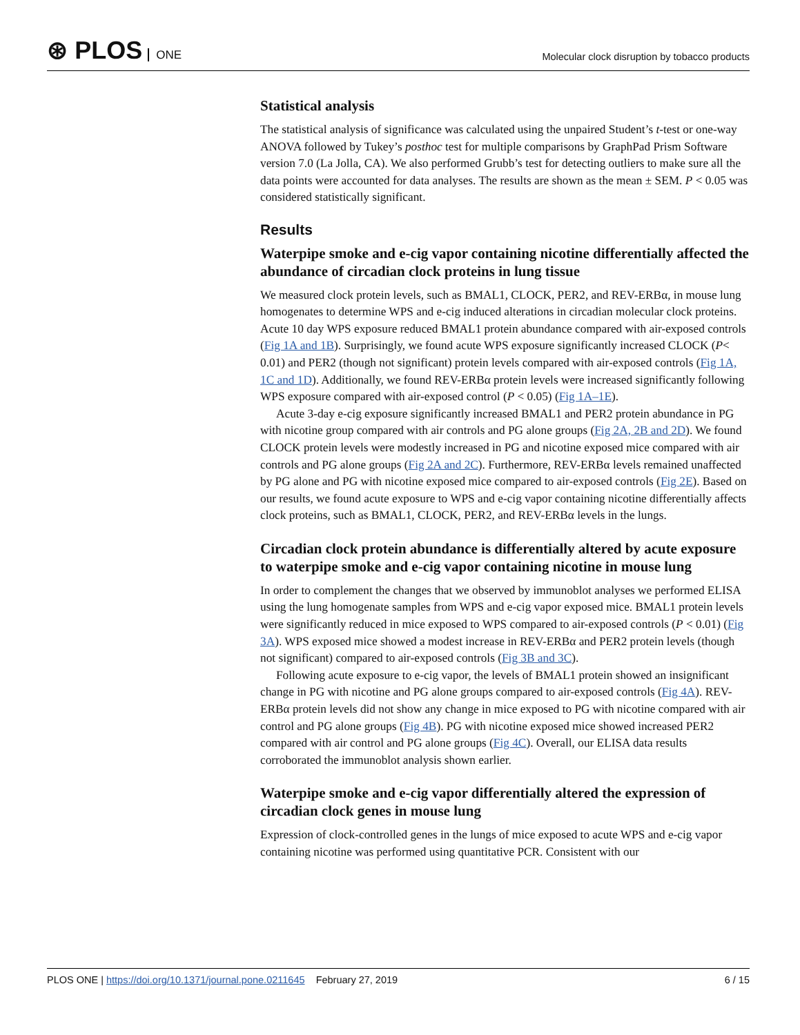⊛ PLOS ONE
Molecular clock disruption by tobacco products
Statistical analysis
The statistical analysis of significance was calculated using the unpaired Student’s t-test or one-way ANOVA followed by Tukey’s posthoc test for multiple comparisons by GraphPad Prism Software version 7.0 (La Jolla, CA). We also performed Grubb’s test for detecting outliers to make sure all the data points were accounted for data analyses. The results are shown as the mean ± SEM. P < 0.05 was considered statistically significant.
Results
Waterpipe smoke and e-cig vapor containing nicotine differentially affected the abundance of circadian clock proteins in lung tissue
We measured clock protein levels, such as BMAL1, CLOCK, PER2, and REV-ERBα, in mouse lung homogenates to determine WPS and e-cig induced alterations in circadian molecular clock proteins. Acute 10 day WPS exposure reduced BMAL1 protein abundance compared with air-exposed controls (Fig 1A and 1B). Surprisingly, we found acute WPS exposure significantly increased CLOCK (P< 0.01) and PER2 (though not significant) protein levels compared with air-exposed controls (Fig 1A, 1C and 1D). Additionally, we found REV-ERBα protein levels were increased significantly following WPS exposure compared with air-exposed control (P < 0.05) (Fig 1A–1E).
Acute 3-day e-cig exposure significantly increased BMAL1 and PER2 protein abundance in PG with nicotine group compared with air controls and PG alone groups (Fig 2A, 2B and 2D). We found CLOCK protein levels were modestly increased in PG and nicotine exposed mice compared with air controls and PG alone groups (Fig 2A and 2C). Furthermore, REV-ERBα levels remained unaffected by PG alone and PG with nicotine exposed mice compared to air-exposed controls (Fig 2E). Based on our results, we found acute exposure to WPS and e-cig vapor containing nicotine differentially affects clock proteins, such as BMAL1, CLOCK, PER2, and REV-ERBα levels in the lungs.
Circadian clock protein abundance is differentially altered by acute exposure to waterpipe smoke and e-cig vapor containing nicotine in mouse lung
In order to complement the changes that we observed by immunoblot analyses we performed ELISA using the lung homogenate samples from WPS and e-cig vapor exposed mice. BMAL1 protein levels were significantly reduced in mice exposed to WPS compared to air-exposed controls (P < 0.01) (Fig 3A). WPS exposed mice showed a modest increase in REV-ERBα and PER2 protein levels (though not significant) compared to air-exposed controls (Fig 3B and 3C).
Following acute exposure to e-cig vapor, the levels of BMAL1 protein showed an insignificant change in PG with nicotine and PG alone groups compared to air-exposed controls (Fig 4A). REV-ERBα protein levels did not show any change in mice exposed to PG with nicotine compared with air control and PG alone groups (Fig 4B). PG with nicotine exposed mice showed increased PER2 compared with air control and PG alone groups (Fig 4C). Overall, our ELISA data results corroborated the immunoblot analysis shown earlier.
Waterpipe smoke and e-cig vapor differentially altered the expression of circadian clock genes in mouse lung
Expression of clock-controlled genes in the lungs of mice exposed to acute WPS and e-cig vapor containing nicotine was performed using quantitative PCR. Consistent with our
PLOS ONE | https://doi.org/10.1371/journal.pone.0211645 February 27, 2019
6 / 15